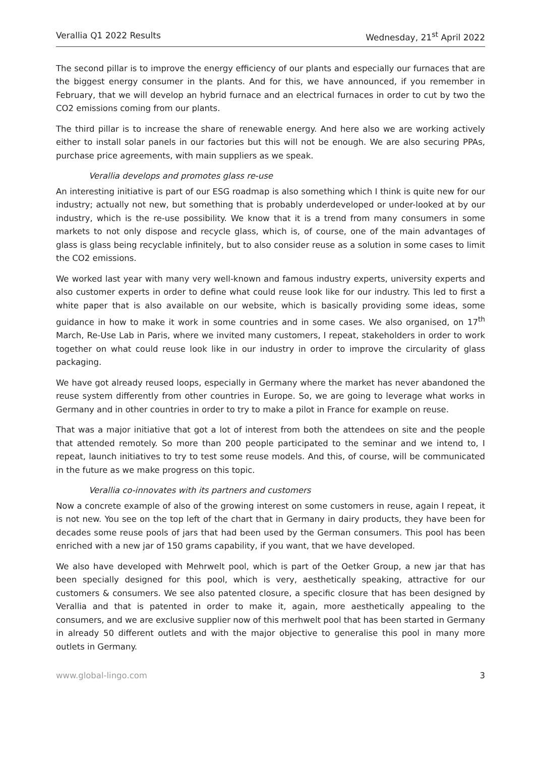Verallia Q1 2022 Results Wednesday, 21<sup>st</sup> April 2022
The second pillar is to improve the energy efficiency of our plants and especially our furnaces that are the biggest energy consumer in the plants. And for this, we have announced, if you remember in February, that we will develop an hybrid furnace and an electrical furnaces in order to cut by two the CO2 emissions coming from our plants.
The third pillar is to increase the share of renewable energy. And here also we are working actively either to install solar panels in our factories but this will not be enough. We are also securing PPAs, purchase price agreements, with main suppliers as we speak.
Verallia develops and promotes glass re-use
An interesting initiative is part of our ESG roadmap is also something which I think is quite new for our industry; actually not new, but something that is probably underdeveloped or under-looked at by our industry, which is the re-use possibility. We know that it is a trend from many consumers in some markets to not only dispose and recycle glass, which is, of course, one of the main advantages of glass is glass being recyclable infinitely, but to also consider reuse as a solution in some cases to limit the CO2 emissions.
We worked last year with many very well-known and famous industry experts, university experts and also customer experts in order to define what could reuse look like for our industry. This led to first a white paper that is also available on our website, which is basically providing some ideas, some guidance in how to make it work in some countries and in some cases. We also organised, on 17<sup>th</sup> March, Re-Use Lab in Paris, where we invited many customers, I repeat, stakeholders in order to work together on what could reuse look like in our industry in order to improve the circularity of glass packaging.
We have got already reused loops, especially in Germany where the market has never abandoned the reuse system differently from other countries in Europe. So, we are going to leverage what works in Germany and in other countries in order to try to make a pilot in France for example on reuse.
That was a major initiative that got a lot of interest from both the attendees on site and the people that attended remotely. So more than 200 people participated to the seminar and we intend to, I repeat, launch initiatives to try to test some reuse models. And this, of course, will be communicated in the future as we make progress on this topic.
Verallia co-innovates with its partners and customers
Now a concrete example of also of the growing interest on some customers in reuse, again I repeat, it is not new. You see on the top left of the chart that in Germany in dairy products, they have been for decades some reuse pools of jars that had been used by the German consumers. This pool has been enriched with a new jar of 150 grams capability, if you want, that we have developed.
We also have developed with Mehrwelt pool, which is part of the Oetker Group, a new jar that has been specially designed for this pool, which is very, aesthetically speaking, attractive for our customers & consumers. We see also patented closure, a specific closure that has been designed by Verallia and that is patented in order to make it, again, more aesthetically appealing to the consumers, and we are exclusive supplier now of this merhwelt pool that has been started in Germany in already 50 different outlets and with the major objective to generalise this pool in many more outlets in Germany.
www.global-lingo.com 3